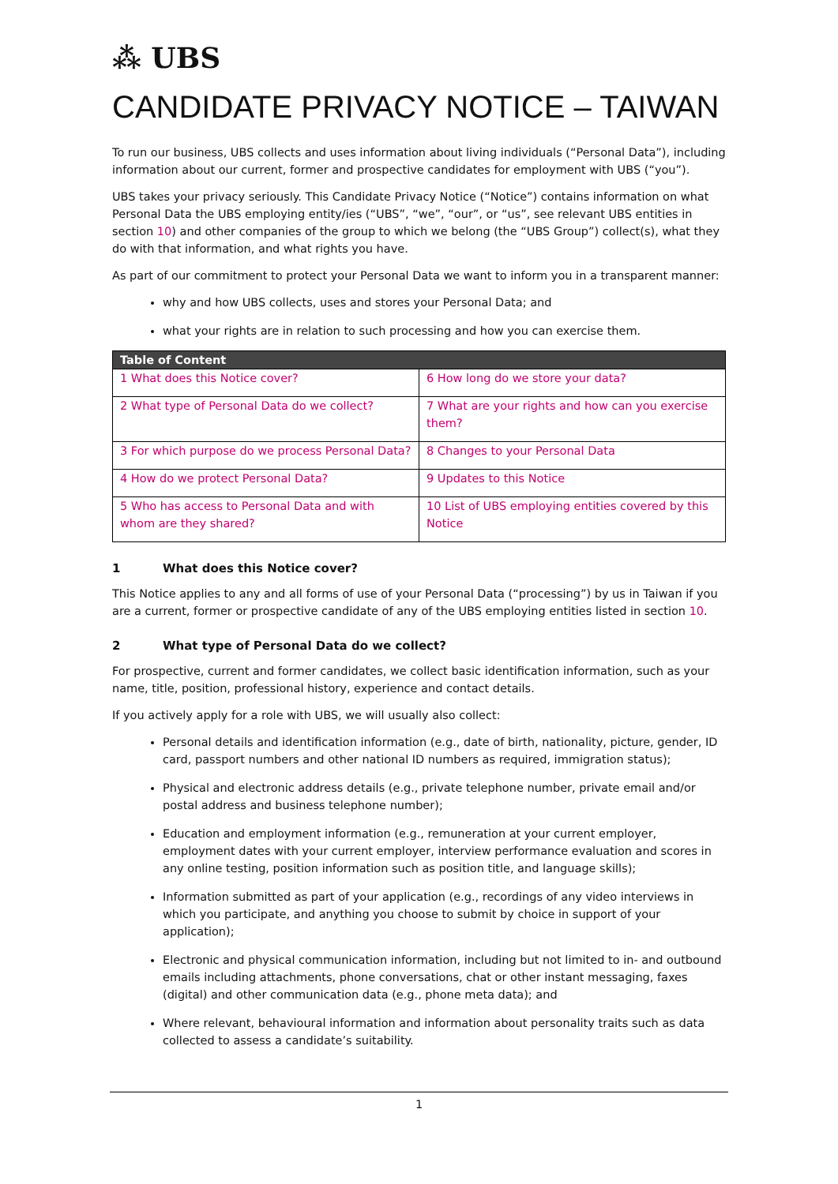⁂ UBS
CANDIDATE PRIVACY NOTICE – TAIWAN
To run our business, UBS collects and uses information about living individuals (“Personal Data”), including information about our current, former and prospective candidates for employment with UBS (“you”).
UBS takes your privacy seriously. This Candidate Privacy Notice (“Notice”) contains information on what Personal Data the UBS employing entity/ies (“UBS”, “we”, “our”, or “us”, see relevant UBS entities in section 10) and other companies of the group to which we belong (the “UBS Group”) collect(s), what they do with that information, and what rights you have.
As part of our commitment to protect your Personal Data we want to inform you in a transparent manner:
why and how UBS collects, uses and stores your Personal Data; and
what your rights are in relation to such processing and how you can exercise them.
| Table of Content | |
| --- | --- |
| 1 What does this Notice cover? | 6 How long do we store your data? |
| 2 What type of Personal Data do we collect? | 7 What are your rights and how can you exercise them? |
| 3 For which purpose do we process Personal Data? | 8 Changes to your Personal Data |
| 4 How do we protect Personal Data? | 9 Updates to this Notice |
| 5 Who has access to Personal Data and with whom are they shared? | 10 List of UBS employing entities covered by this Notice |
1 What does this Notice cover?
This Notice applies to any and all forms of use of your Personal Data (“processing”) by us in Taiwan if you are a current, former or prospective candidate of any of the UBS employing entities listed in section 10.
2 What type of Personal Data do we collect?
For prospective, current and former candidates, we collect basic identification information, such as your name, title, position, professional history, experience and contact details.
If you actively apply for a role with UBS, we will usually also collect:
Personal details and identification information (e.g., date of birth, nationality, picture, gender, ID card, passport numbers and other national ID numbers as required, immigration status);
Physical and electronic address details (e.g., private telephone number, private email and/or postal address and business telephone number);
Education and employment information (e.g., remuneration at your current employer, employment dates with your current employer, interview performance evaluation and scores in any online testing, position information such as position title, and language skills);
Information submitted as part of your application (e.g., recordings of any video interviews in which you participate, and anything you choose to submit by choice in support of your application);
Electronic and physical communication information, including but not limited to in- and outbound emails including attachments, phone conversations, chat or other instant messaging, faxes (digital) and other communication data (e.g., phone meta data); and
Where relevant, behavioural information and information about personality traits such as data collected to assess a candidate’s suitability.
1